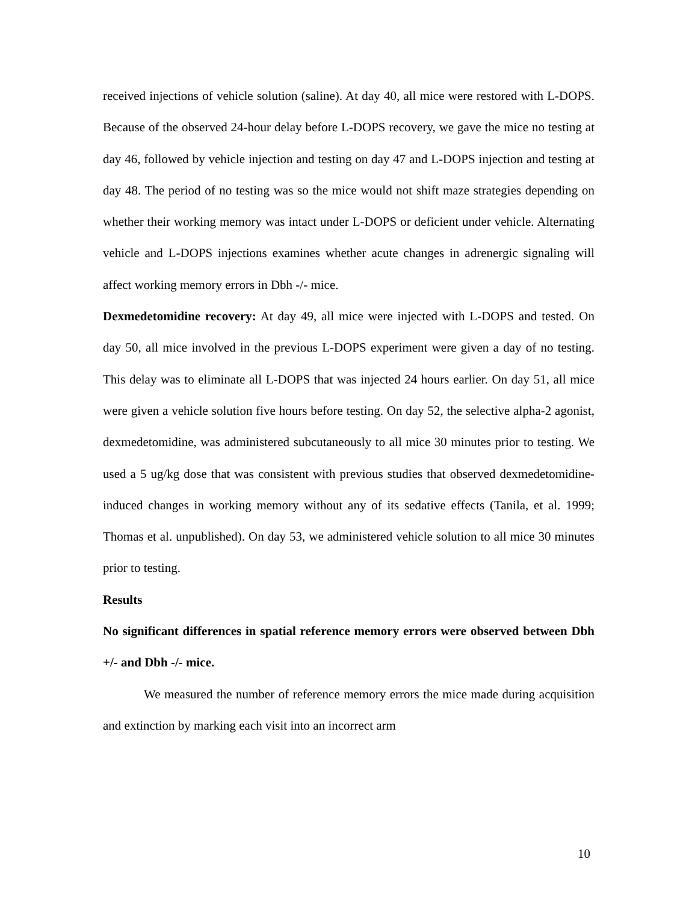received injections of vehicle solution (saline). At day 40, all mice were restored with L-DOPS. Because of the observed 24-hour delay before L-DOPS recovery, we gave the mice no testing at day 46, followed by vehicle injection and testing on day 47 and L-DOPS injection and testing at day 48. The period of no testing was so the mice would not shift maze strategies depending on whether their working memory was intact under L-DOPS or deficient under vehicle. Alternating vehicle and L-DOPS injections examines whether acute changes in adrenergic signaling will affect working memory errors in Dbh -/- mice.
Dexmedetomidine recovery: At day 49, all mice were injected with L-DOPS and tested. On day 50, all mice involved in the previous L-DOPS experiment were given a day of no testing. This delay was to eliminate all L-DOPS that was injected 24 hours earlier. On day 51, all mice were given a vehicle solution five hours before testing. On day 52, the selective alpha-2 agonist, dexmedetomidine, was administered subcutaneously to all mice 30 minutes prior to testing. We used a 5 ug/kg dose that was consistent with previous studies that observed dexmedetomidine-induced changes in working memory without any of its sedative effects (Tanila, et al. 1999; Thomas et al. unpublished). On day 53, we administered vehicle solution to all mice 30 minutes prior to testing.
Results
No significant differences in spatial reference memory errors were observed between Dbh +/- and Dbh -/- mice.
We measured the number of reference memory errors the mice made during acquisition and extinction by marking each visit into an incorrect arm
10